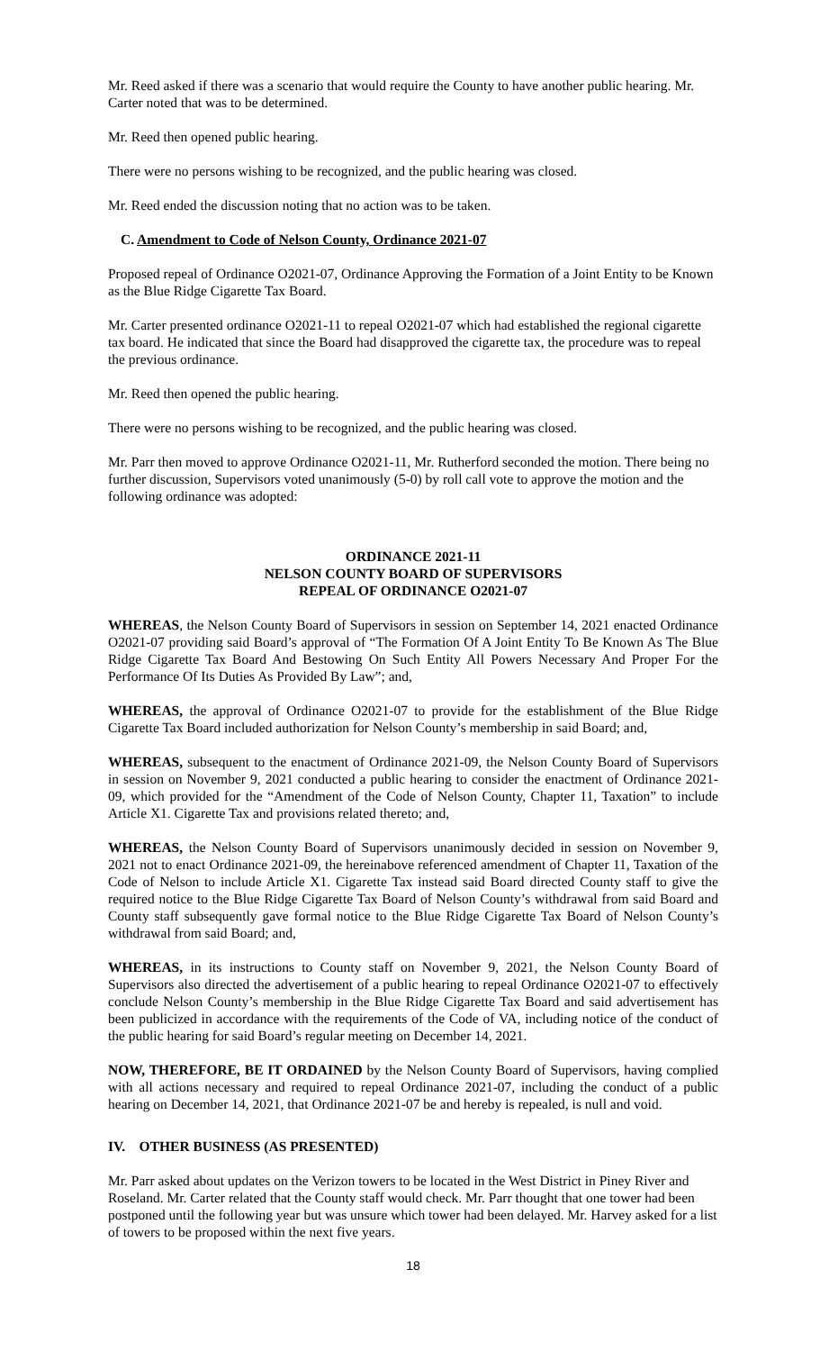Mr. Reed asked if there was a scenario that would require the County to have another public hearing. Mr. Carter noted that was to be determined.
Mr. Reed then opened public hearing.
There were no persons wishing to be recognized, and the public hearing was closed.
Mr. Reed ended the discussion noting that no action was to be taken.
C. Amendment to Code of Nelson County, Ordinance 2021-07
Proposed repeal of Ordinance O2021-07, Ordinance Approving the Formation of a Joint Entity to be Known as the Blue Ridge Cigarette Tax Board.
Mr. Carter presented ordinance O2021-11 to repeal O2021-07 which had established the regional cigarette tax board. He indicated that since the Board had disapproved the cigarette tax, the procedure was to repeal the previous ordinance.
Mr. Reed then opened the public hearing.
There were no persons wishing to be recognized, and the public hearing was closed.
Mr. Parr then moved to approve Ordinance O2021-11, Mr. Rutherford seconded the motion. There being no further discussion, Supervisors voted unanimously (5-0) by roll call vote to approve the motion and the following ordinance was adopted:
ORDINANCE 2021-11
NELSON COUNTY BOARD OF SUPERVISORS
REPEAL OF ORDINANCE O2021-07
WHEREAS, the Nelson County Board of Supervisors in session on September 14, 2021 enacted Ordinance O2021-07 providing said Board’s approval of “The Formation Of A Joint Entity To Be Known As The Blue Ridge Cigarette Tax Board And Bestowing On Such Entity All Powers Necessary And Proper For the Performance Of Its Duties As Provided By Law”; and,
WHEREAS, the approval of Ordinance O2021-07 to provide for the establishment of the Blue Ridge Cigarette Tax Board included authorization for Nelson County’s membership in said Board; and,
WHEREAS, subsequent to the enactment of Ordinance 2021-09, the Nelson County Board of Supervisors in session on November 9, 2021 conducted a public hearing to consider the enactment of Ordinance 2021-09, which provided for the “Amendment of the Code of Nelson County, Chapter 11, Taxation” to include Article X1. Cigarette Tax and provisions related thereto; and,
WHEREAS, the Nelson County Board of Supervisors unanimously decided in session on November 9, 2021 not to enact Ordinance 2021-09, the hereinabove referenced amendment of Chapter 11, Taxation of the Code of Nelson to include Article X1. Cigarette Tax instead said Board directed County staff to give the required notice to the Blue Ridge Cigarette Tax Board of Nelson County’s withdrawal from said Board and County staff subsequently gave formal notice to the Blue Ridge Cigarette Tax Board of Nelson County’s withdrawal from said Board; and,
WHEREAS, in its instructions to County staff on November 9, 2021, the Nelson County Board of Supervisors also directed the advertisement of a public hearing to repeal Ordinance O2021-07 to effectively conclude Nelson County’s membership in the Blue Ridge Cigarette Tax Board and said advertisement has been publicized in accordance with the requirements of the Code of VA, including notice of the conduct of the public hearing for said Board’s regular meeting on December 14, 2021.
NOW, THEREFORE, BE IT ORDAINED by the Nelson County Board of Supervisors, having complied with all actions necessary and required to repeal Ordinance 2021-07, including the conduct of a public hearing on December 14, 2021, that Ordinance 2021-07 be and hereby is repealed, is null and void.
IV. OTHER BUSINESS (AS PRESENTED)
Mr. Parr asked about updates on the Verizon towers to be located in the West District in Piney River and Roseland. Mr. Carter related that the County staff would check. Mr. Parr thought that one tower had been postponed until the following year but was unsure which tower had been delayed. Mr. Harvey asked for a list of towers to be proposed within the next five years.
18